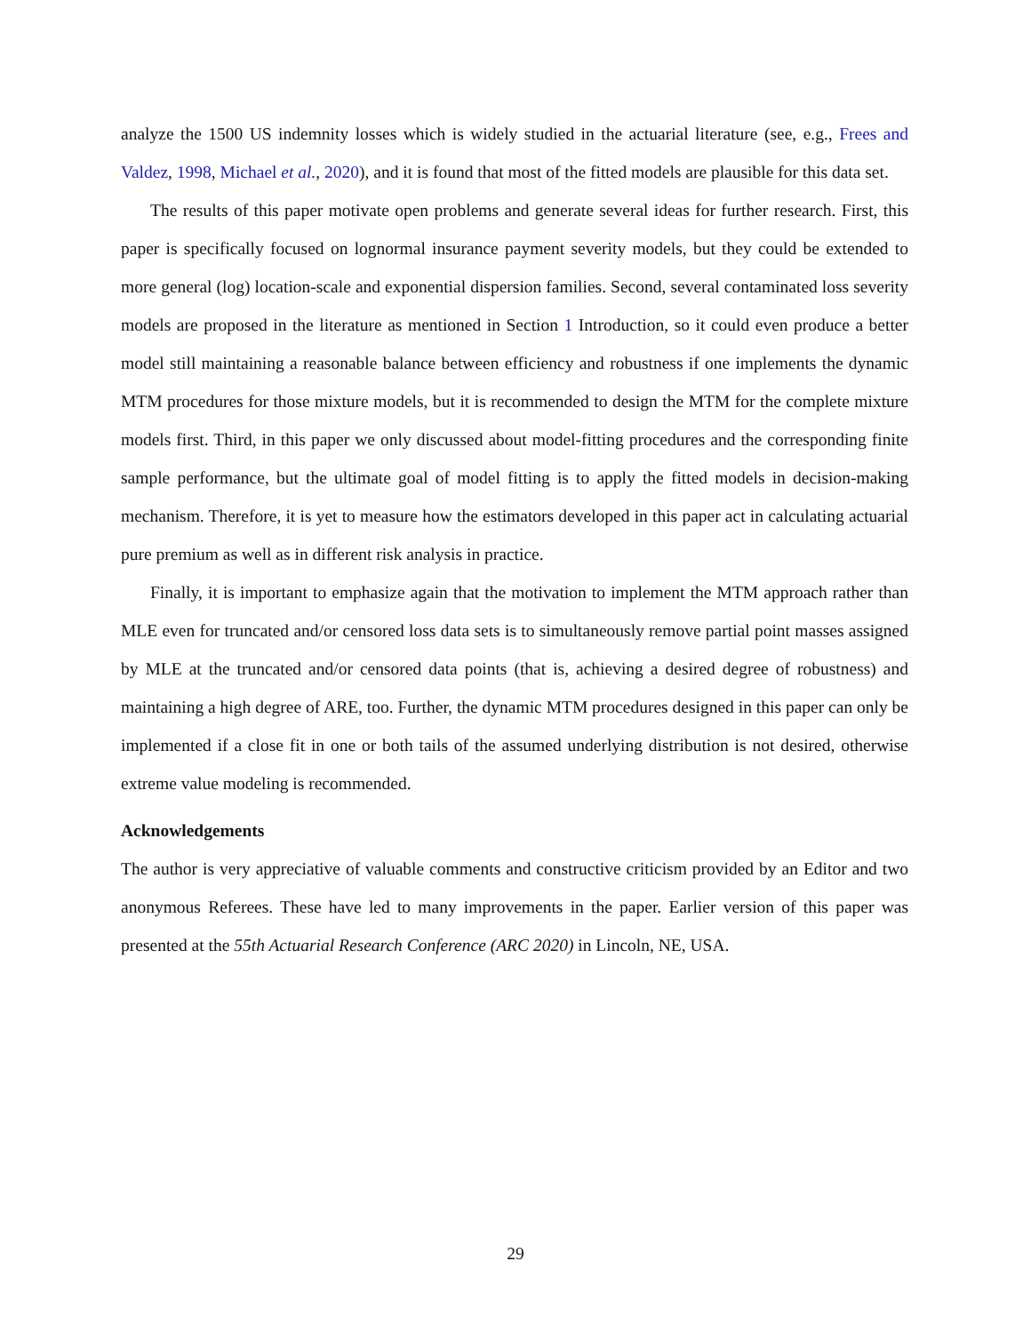analyze the 1500 US indemnity losses which is widely studied in the actuarial literature (see, e.g., Frees and Valdez, 1998, Michael et al., 2020), and it is found that most of the fitted models are plausible for this data set.
The results of this paper motivate open problems and generate several ideas for further research. First, this paper is specifically focused on lognormal insurance payment severity models, but they could be extended to more general (log) location-scale and exponential dispersion families. Second, several contaminated loss severity models are proposed in the literature as mentioned in Section 1 Introduction, so it could even produce a better model still maintaining a reasonable balance between efficiency and robustness if one implements the dynamic MTM procedures for those mixture models, but it is recommended to design the MTM for the complete mixture models first. Third, in this paper we only discussed about model-fitting procedures and the corresponding finite sample performance, but the ultimate goal of model fitting is to apply the fitted models in decision-making mechanism. Therefore, it is yet to measure how the estimators developed in this paper act in calculating actuarial pure premium as well as in different risk analysis in practice.
Finally, it is important to emphasize again that the motivation to implement the MTM approach rather than MLE even for truncated and/or censored loss data sets is to simultaneously remove partial point masses assigned by MLE at the truncated and/or censored data points (that is, achieving a desired degree of robustness) and maintaining a high degree of ARE, too. Further, the dynamic MTM procedures designed in this paper can only be implemented if a close fit in one or both tails of the assumed underlying distribution is not desired, otherwise extreme value modeling is recommended.
Acknowledgements
The author is very appreciative of valuable comments and constructive criticism provided by an Editor and two anonymous Referees. These have led to many improvements in the paper. Earlier version of this paper was presented at the 55th Actuarial Research Conference (ARC 2020) in Lincoln, NE, USA.
29